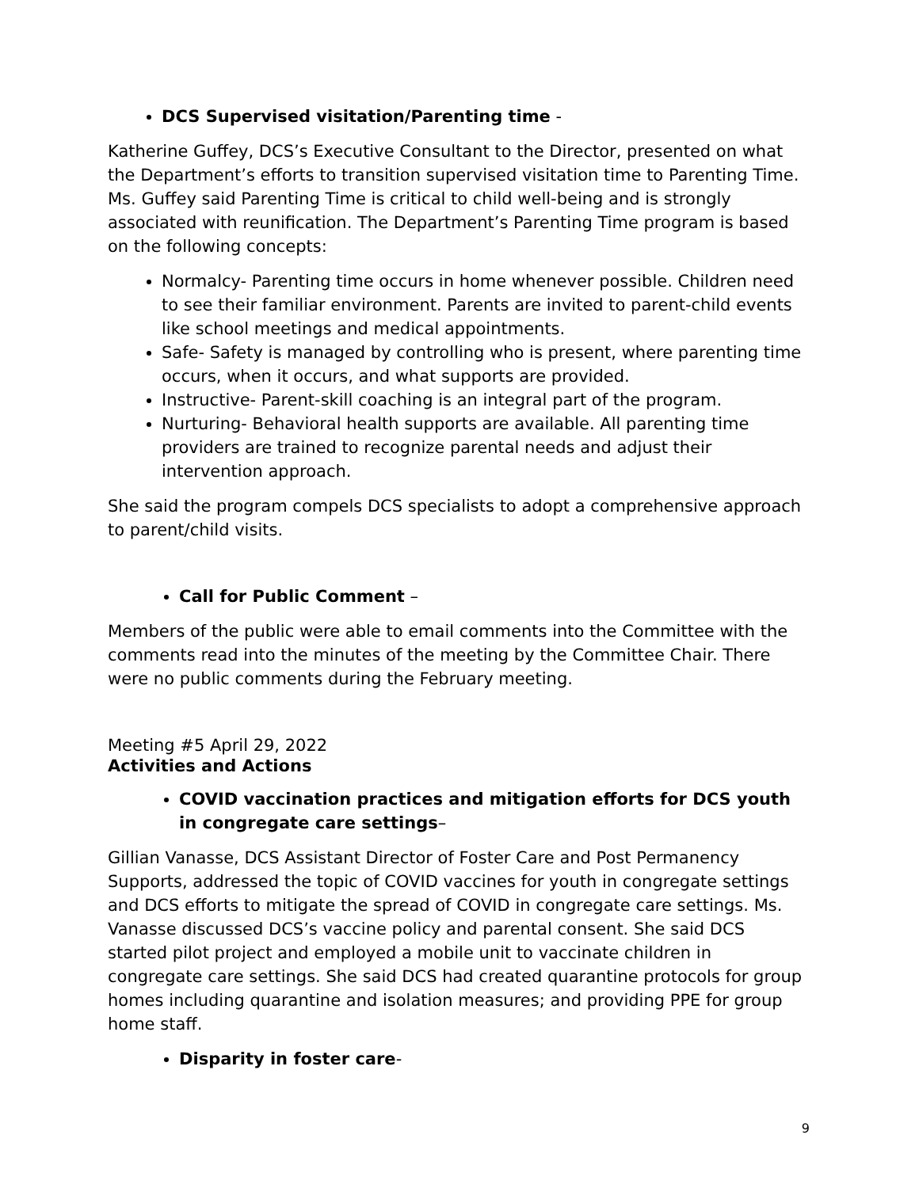DCS Supervised visitation/Parenting time -
Katherine Guffey, DCS’s Executive Consultant to the Director, presented on what the Department’s efforts to transition supervised visitation time to Parenting Time. Ms. Guffey said Parenting Time is critical to child well-being and is strongly associated with reunification. The Department’s Parenting Time program is based on the following concepts:
Normalcy- Parenting time occurs in home whenever possible. Children need to see their familiar environment. Parents are invited to parent-child events like school meetings and medical appointments.
Safe- Safety is managed by controlling who is present, where parenting time occurs, when it occurs, and what supports are provided.
Instructive- Parent-skill coaching is an integral part of the program.
Nurturing- Behavioral health supports are available. All parenting time providers are trained to recognize parental needs and adjust their intervention approach.
She said the program compels DCS specialists to adopt a comprehensive approach to parent/child visits.
Call for Public Comment –
Members of the public were able to email comments into the Committee with the comments read into the minutes of the meeting by the Committee Chair. There were no public comments during the February meeting.
Meeting #5 April 29, 2022
Activities and Actions
COVID vaccination practices and mitigation efforts for DCS youth in congregate care settings–
Gillian Vanasse, DCS Assistant Director of Foster Care and Post Permanency Supports, addressed the topic of COVID vaccines for youth in congregate settings and DCS efforts to mitigate the spread of COVID in congregate care settings. Ms. Vanasse discussed DCS’s vaccine policy and parental consent. She said DCS started pilot project and employed a mobile unit to vaccinate children in congregate care settings. She said DCS had created quarantine protocols for group homes including quarantine and isolation measures; and providing PPE for group home staff.
Disparity in foster care-
9